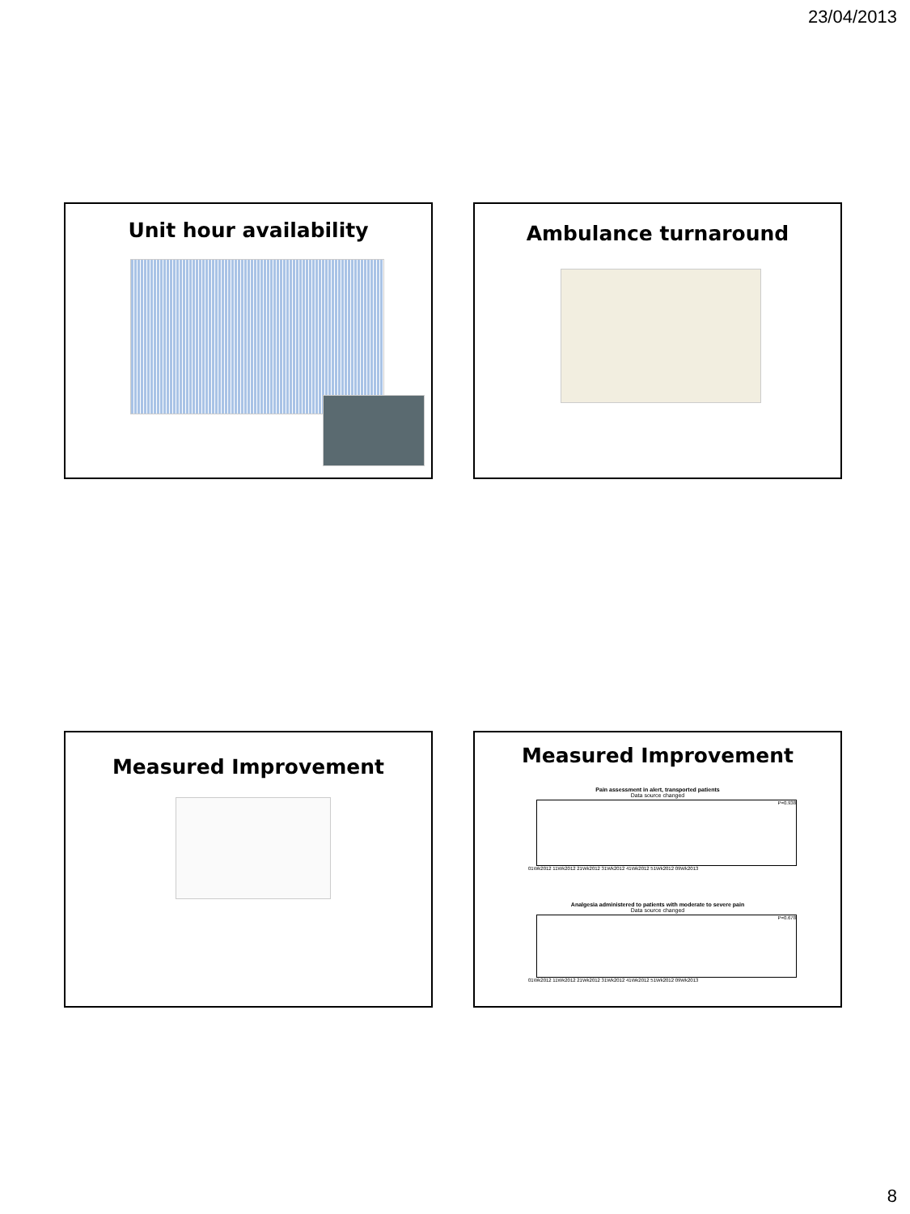23/04/2013
Unit hour availability Ambulance turnaround
Measured Improvement
Measured Improvement
Pain assessment in alert, transported patients
Data source changed
P=0.938
01Wk2012 11Wk2012 21Wk2012 31Wk2012 41Wk2012 51Wk2012 09Wk2013
Analgesia administered to patients with moderate to severe pain
Data source changed
P=0.678
01Wk2012 11Wk2012 21Wk2012 31Wk2012 41Wk2012 51Wk2012 09Wk2013
8